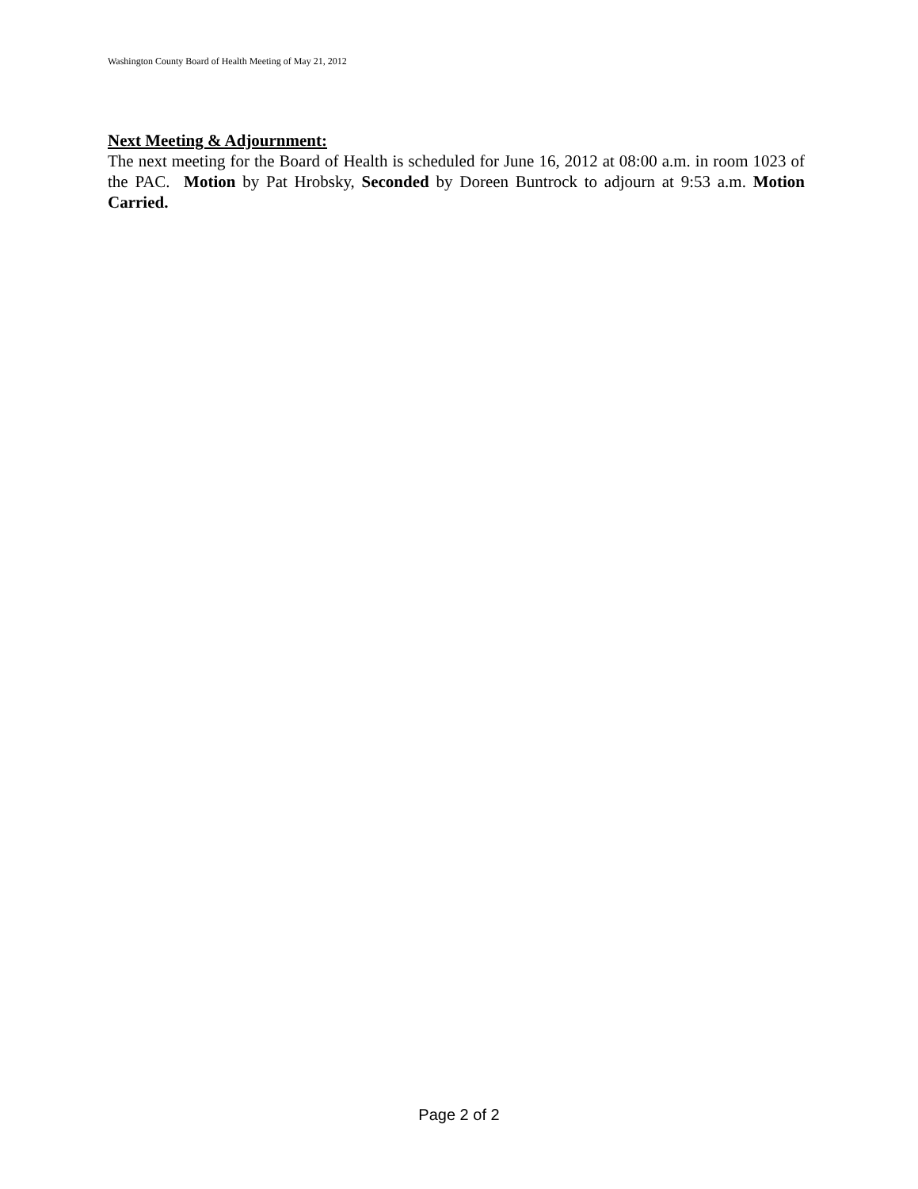Washington County Board of Health Meeting of May 21, 2012
Next Meeting & Adjournment:
The next meeting for the Board of Health is scheduled for June 16, 2012 at 08:00 a.m. in room 1023 of the PAC. Motion by Pat Hrobsky, Seconded by Doreen Buntrock to adjourn at 9:53 a.m. Motion Carried.
Page 2 of 2